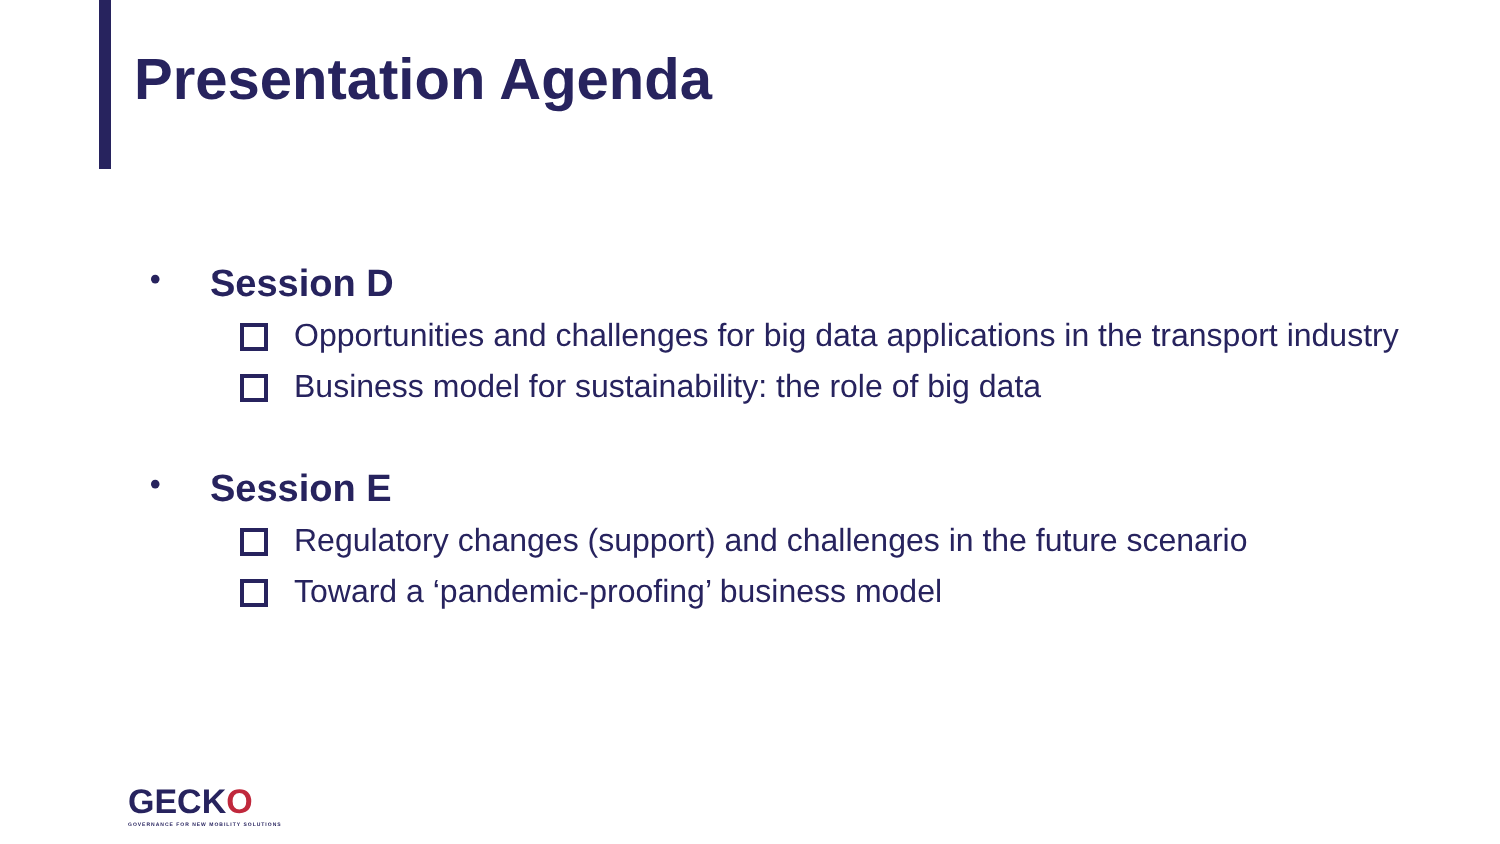Presentation Agenda
• Session D
Opportunities and challenges for big data applications in the transport industry
Business model for sustainability: the role of big data
• Session E
Regulatory changes (support) and challenges in the future scenario
Toward a ‘pandemic-proofing’ business model
GECKO
GOVERNANCE FOR NEW MOBILITY SOLUTIONS